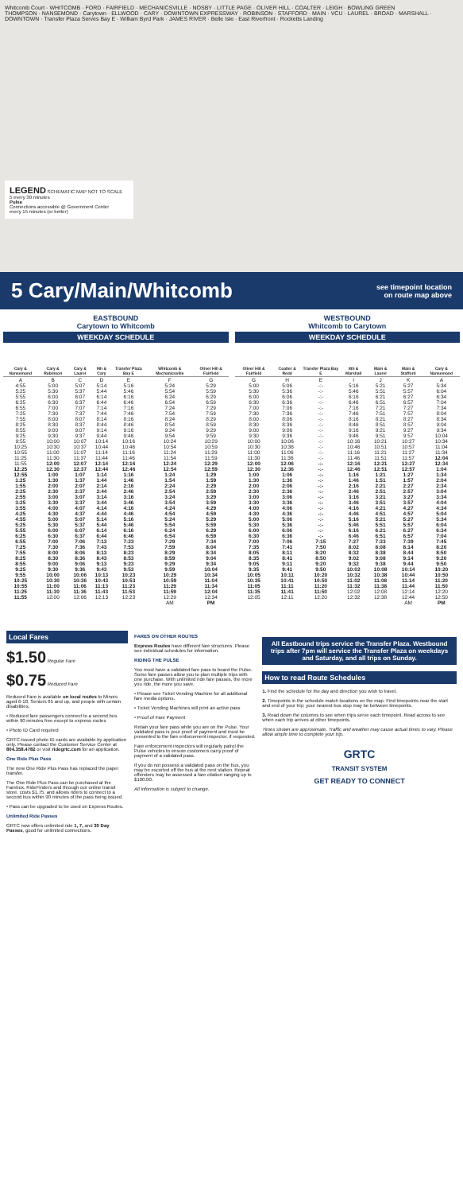Whitcomb Court · WHITCOMB · FORD · FAIRFIELD · MECHANICSVILLE · NOSBY · LITTLE PAGE · OLIVER HILL · COALTER · LEIGH · BOWLING GREEN
THOMPSON · NANSEMOND · Carytown · ELLWOOD · CARY · DOWNTOWN EXPRESSWAY · ROBINSON · STAFFORD · MAIN · VCU · LAUREL · BROAD · MARSHALL · DOWNTOWN · Transfer Plaza Serves Bay E · William Byrd Park · JAMES RIVER · Belle Isle · East Riverfront · Rocketts Landing
LEGEND SCHEMATIC MAP NOT TO SCALE
5 every 30 minutes
Pulse
Connections accessible @ Government Center
every 15 minutes (or better)
5 Cary/Main/Whitcomb
see timepoint location
on route map above
EASTBOUND
Carytown to Whitcomb
WEEKDAY SCHEDULE
| Cary & Nansemond | Cary & Robinson | Cary & Laurel | 9th & Cary | Transfer Plaza Bay E | Whitcomb & Mechanicsville | Oliver Hill & Fairfield |
| --- | --- | --- | --- | --- | --- | --- |
| A | B | C | D | E | F | G |
| 4:55 | 5:00 | 5:07 | 5:14 | 5:16 | 5:24 | 5:29 |
| 5:25 | 5:30 | 5:37 | 5:44 | 5:46 | 5:54 | 5:59 |
| 5:55 | 6:00 | 6:07 | 6:14 | 6:16 | 6:24 | 6:29 |
| 6:25 | 6:30 | 6:37 | 6:44 | 6:46 | 6:54 | 6:59 |
| 6:55 | 7:00 | 7:07 | 7:14 | 7:16 | 7:24 | 7:29 |
| 7:25 | 7:30 | 7:37 | 7:44 | 7:46 | 7:54 | 7:59 |
| 7:55 | 8:00 | 8:07 | 8:14 | 8:16 | 8:24 | 8:29 |
| 8:25 | 8:30 | 8:37 | 8:44 | 8:46 | 8:54 | 8:59 |
| 8:55 | 9:00 | 9:07 | 9:14 | 9:16 | 9:24 | 9:29 |
| 9:25 | 9:30 | 9:37 | 9:44 | 9:46 | 9:54 | 9:59 |
| 9:55 | 10:00 | 10:07 | 10:14 | 10:16 | 10:24 | 10:29 |
| 10:25 | 10:30 | 10:37 | 10:44 | 10:46 | 10:54 | 10:59 |
| 10:55 | 11:00 | 11:07 | 11:14 | 11:16 | 11:24 | 11:29 |
| 11:25 | 11:30 | 11:37 | 11:44 | 11:46 | 11:54 | 11:59 |
| 11:55 | 12:00 | 12:07 | 12:14 | 12:16 | 12:24 | 12:29 |
| 12:25 | 12:30 | 12:37 | 12:44 | 12:46 | 12:54 | 12:59 |
| 12:55 | 1:00 | 1:07 | 1:14 | 1:16 | 1:24 | 1:29 |
| 1:25 | 1:30 | 1:37 | 1:44 | 1:46 | 1:54 | 1:59 |
| 1:55 | 2:00 | 2:07 | 2:14 | 2:16 | 2:24 | 2:29 |
| 2:25 | 2:30 | 2:37 | 2:44 | 2:46 | 2:54 | 2:59 |
| 2:55 | 3:00 | 3:07 | 3:14 | 3:16 | 3:24 | 3:29 |
| 3:25 | 3:30 | 3:37 | 3:44 | 3:46 | 3:54 | 3:59 |
| 3:55 | 4:00 | 4:07 | 4:14 | 4:16 | 4:24 | 4:29 |
| 4:25 | 4:30 | 4:37 | 4:44 | 4:46 | 4:54 | 4:59 |
| 4:55 | 5:00 | 5:07 | 5:14 | 5:16 | 5:24 | 5:29 |
| 5:25 | 5:30 | 5:37 | 5:44 | 5:46 | 5:54 | 5:59 |
| 5:55 | 6:00 | 6:07 | 6:14 | 6:16 | 6:24 | 6:29 |
| 6:25 | 6:30 | 6:37 | 6:44 | 6:46 | 6:54 | 6:59 |
| 6:55 | 7:00 | 7:06 | 7:13 | 7:23 | 7:29 | 7:34 |
| 7:25 | 7:30 | 7:36 | 7:43 | 7:53 | 7:59 | 8:04 |
| 7:55 | 8:00 | 8:06 | 8:13 | 8:23 | 8:29 | 8:34 |
| 8:25 | 8:30 | 8:36 | 8:43 | 8:53 | 8:59 | 9:04 |
| 8:55 | 9:00 | 9:06 | 9:13 | 9:23 | 9:29 | 9:34 |
| 9:25 | 9:30 | 9:36 | 9:43 | 9:53 | 9:59 | 10:04 |
| 9:55 | 10:00 | 10:06 | 10:13 | 10:23 | 10:29 | 10:34 |
| 10:25 | 10:30 | 10:36 | 10:43 | 10:53 | 10:59 | 11:04 |
| 10:55 | 11:00 | 11:06 | 11:13 | 11:23 | 11:29 | 11:34 |
| 11:25 | 11:30 | 11:36 | 11:43 | 11:53 | 11:59 | 12:04 |
| 11:55 | 12:00 | 12:06 | 12:13 | 12:23 | 12:29 | 12:34 |
| | | | | | AM | PM |
WESTBOUND
Whitcomb to Carytown
WEEKDAY SCHEDULE
| Oliver Hill & Fairfield | Coalter & Redd | Transfer Plaza Bay E | 8th & Marshall | Main & Laurel | Main & Stafford | Cary & Nansemond |
| --- | --- | --- | --- | --- | --- | --- |
| G | H | E | I | J | K | A |
| 5:00 | 5:06 | -:- | 5:16 | 5:21 | 5:27 | 5:34 |
| 5:30 | 5:36 | -:- | 5:46 | 5:51 | 5:57 | 6:04 |
| 6:00 | 6:06 | -:- | 6:16 | 6:21 | 6:27 | 6:34 |
| 6:30 | 6:36 | -:- | 6:46 | 6:51 | 6:57 | 7:04 |
| 7:00 | 7:06 | -:- | 7:16 | 7:21 | 7:27 | 7:34 |
| 7:30 | 7:36 | -:- | 7:46 | 7:51 | 7:57 | 8:04 |
| 8:00 | 8:06 | -:- | 8:16 | 8:21 | 8:27 | 8:34 |
| 8:30 | 8:36 | -:- | 8:46 | 8:51 | 8:57 | 9:04 |
| 9:00 | 9:06 | -:- | 9:16 | 9:21 | 9:27 | 9:34 |
| 9:30 | 9:36 | -:- | 9:46 | 9:51 | 9:57 | 10:04 |
| 10:00 | 10:06 | -:- | 10:16 | 10:21 | 10:27 | 10:34 |
| 10:30 | 10:36 | -:- | 10:46 | 10:51 | 10:57 | 11:04 |
| 11:00 | 11:06 | -:- | 11:16 | 11:21 | 11:27 | 11:34 |
| 11:30 | 11:36 | -:- | 11:46 | 11:51 | 11:57 | 12:04 |
| 12:00 | 12:06 | -:- | 12:16 | 12:21 | 12:27 | 12:34 |
| 12:30 | 12:36 | -:- | 12:46 | 12:51 | 12:57 | 1:04 |
| 1:00 | 1:06 | -:- | 1:16 | 1:21 | 1:27 | 1:34 |
| 1:30 | 1:36 | -:- | 1:46 | 1:51 | 1:57 | 2:04 |
| 2:00 | 2:06 | -:- | 2:16 | 2:21 | 2:27 | 2:34 |
| 2:30 | 2:36 | -:- | 2:46 | 2:51 | 2:57 | 3:04 |
| 3:00 | 3:06 | -:- | 3:16 | 3:21 | 3:27 | 3:34 |
| 3:30 | 3:36 | -:- | 3:46 | 3:51 | 3:57 | 4:04 |
| 4:00 | 4:06 | -:- | 4:16 | 4:21 | 4:27 | 4:34 |
| 4:30 | 4:36 | -:- | 4:46 | 4:51 | 4:57 | 5:04 |
| 5:00 | 5:06 | -:- | 5:16 | 5:21 | 5:27 | 5:34 |
| 5:30 | 5:36 | -:- | 5:46 | 5:51 | 5:57 | 6:04 |
| 6:00 | 6:06 | -:- | 6:16 | 6:21 | 6:27 | 6:34 |
| 6:30 | 6:36 | -:- | 6:46 | 6:51 | 6:57 | 7:04 |
| 7:00 | 7:06 | 7:15 | 7:27 | 7:33 | 7:39 | 7:45 |
| 7:35 | 7:41 | 7:50 | 8:02 | 8:08 | 8:14 | 8:20 |
| 8:05 | 8:11 | 8:20 | 8:32 | 8:38 | 8:44 | 8:50 |
| 8:35 | 8:41 | 8:50 | 9:02 | 9:08 | 9:14 | 9:20 |
| 9:05 | 9:11 | 9:20 | 9:32 | 9:38 | 9:44 | 9:50 |
| 9:35 | 9:41 | 9:50 | 10:02 | 10:08 | 10:14 | 10:20 |
| 10:05 | 10:11 | 10:20 | 10:32 | 10:38 | 10:44 | 10:50 |
| 10:35 | 10:41 | 10:50 | 11:02 | 11:08 | 11:14 | 11:20 |
| 11:05 | 11:11 | 11:20 | 11:32 | 11:38 | 11:44 | 11:50 |
| 11:35 | 11:41 | 11:50 | 12:02 | 12:08 | 12:14 | 12:20 |
| 12:05 | 12:11 | 12:20 | 12:32 | 12:38 | 12:44 | 12:50 |
| | | | | | AM | PM |
Local Fares
$1.50 Regular Fare
$0.75 Reduced Fare
Reduced Fare is available on local routes to Minors aged 6-18, Seniors 65 and up, and people with certain disabilities.
• Reduced fare passengers connect to a second bus within 90 minutes free except to express routes
• Photo ID Card required
GRTC-issued photo ID cards are available by application only. Please contact the Customer Service Center at 804.358.4782 or visit ridegrtc.com for an application.
One Ride Plus Pass
The new One Ride Plus Pass has replaced the paper transfer.
The One Ride Plus Pass can be purchased at the Farebox, RideFinders and through our online transit store, costs $1.75, and allows riders to connect to a second bus within 90 minutes of the pass being issued.
• Pass can be upgraded to be used on Express Routes.
Unlimited Ride Passes
GRTC now offers unlimited ride 1, 7, and 30 Day Passes, good for unlimited connections.
FARES ON OTHER ROUTES
Express Routes have different fare structures. Please see individual schedules for information.
RIDING THE PULSE
You must have a validated fare pass to board the Pulse. Some fare passes allow you to plan multiple trips with one purchase. With unlimited ride fare passes, the more you ride, the more you save.
• Please see Ticket Vending Machine for all additional fare media options.
• Ticket Vending Machines will print an active pass
• Proof of Fare Payment
Retain your fare pass while you are on the Pulse. Your validated pass is your proof of payment and must be presented to the fare enforcement inspector, if requested.
Fare enforcement inspectors will regularly patrol the Pulse vehicles to ensure customers carry proof of payment of a validated pass.
If you do not possess a validated pass on the bus, you may be escorted off the bus at the next station. Repeat offenders may be assessed a fare citation ranging up to $100.00.
All information is subject to change.
All Eastbound trips service the Transfer Plaza. Westbound trips after 7pm will service the Transfer Plaza on weekdays and Saturday, and all trips on Sunday.
How to read Route Schedules
1. Find the schedule for the day and direction you wish to travel.
2. Timepoints in the schedule match locations on the map. Find timepoints near the start and end of your trip; your nearest bus stop may be between timepoints.
3. Read down the columns to see when trips serve each timepoint. Read across to see when each trip arrives at other timepoints.
Times shown are approximate. Traffic and weather may cause actual times to vary. Please allow ample time to complete your trip.
GRTC
TRANSIT SYSTEM
GET READY TO CONNECT